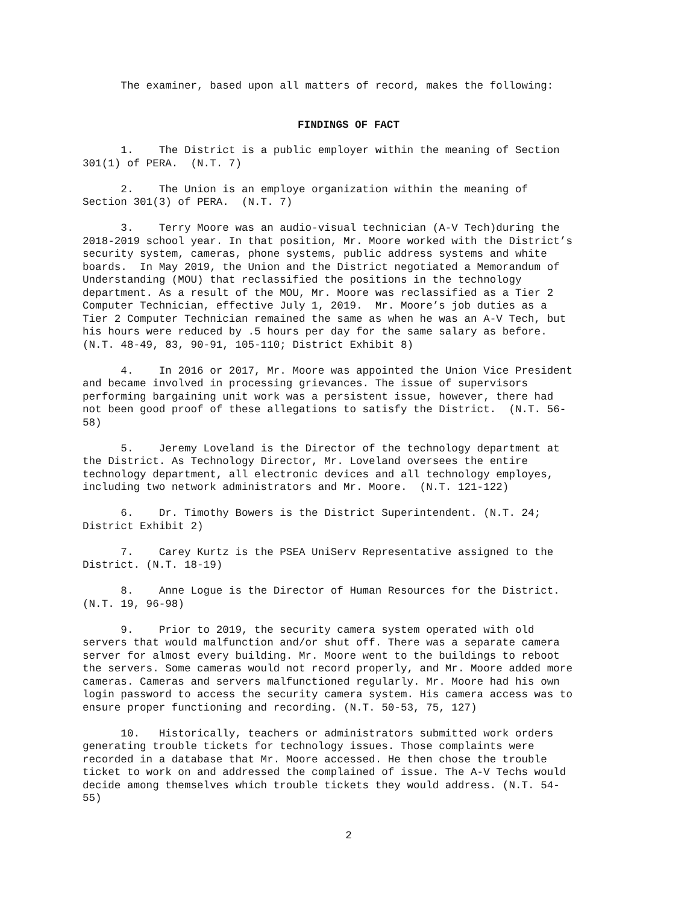The examiner, based upon all matters of record, makes the following:
FINDINGS OF FACT
1. The District is a public employer within the meaning of Section 301(1) of PERA. (N.T. 7)
2. The Union is an employe organization within the meaning of Section 301(3) of PERA. (N.T. 7)
3. Terry Moore was an audio-visual technician (A-V Tech)during the 2018-2019 school year. In that position, Mr. Moore worked with the District’s security system, cameras, phone systems, public address systems and white boards. In May 2019, the Union and the District negotiated a Memorandum of Understanding (MOU) that reclassified the positions in the technology department. As a result of the MOU, Mr. Moore was reclassified as a Tier 2 Computer Technician, effective July 1, 2019. Mr. Moore’s job duties as a Tier 2 Computer Technician remained the same as when he was an A-V Tech, but his hours were reduced by .5 hours per day for the same salary as before. (N.T. 48-49, 83, 90-91, 105-110; District Exhibit 8)
4. In 2016 or 2017, Mr. Moore was appointed the Union Vice President and became involved in processing grievances. The issue of supervisors performing bargaining unit work was a persistent issue, however, there had not been good proof of these allegations to satisfy the District. (N.T. 56- 58)
5. Jeremy Loveland is the Director of the technology department at the District. As Technology Director, Mr. Loveland oversees the entire technology department, all electronic devices and all technology employes, including two network administrators and Mr. Moore. (N.T. 121-122)
6. Dr. Timothy Bowers is the District Superintendent. (N.T. 24; District Exhibit 2)
7. Carey Kurtz is the PSEA UniServ Representative assigned to the District. (N.T. 18-19)
8. Anne Logue is the Director of Human Resources for the District. (N.T. 19, 96-98)
9. Prior to 2019, the security camera system operated with old servers that would malfunction and/or shut off. There was a separate camera server for almost every building. Mr. Moore went to the buildings to reboot the servers. Some cameras would not record properly, and Mr. Moore added more cameras. Cameras and servers malfunctioned regularly. Mr. Moore had his own login password to access the security camera system. His camera access was to ensure proper functioning and recording. (N.T. 50-53, 75, 127)
10. Historically, teachers or administrators submitted work orders generating trouble tickets for technology issues. Those complaints were recorded in a database that Mr. Moore accessed. He then chose the trouble ticket to work on and addressed the complained of issue. The A-V Techs would decide among themselves which trouble tickets they would address. (N.T. 54- 55)
2